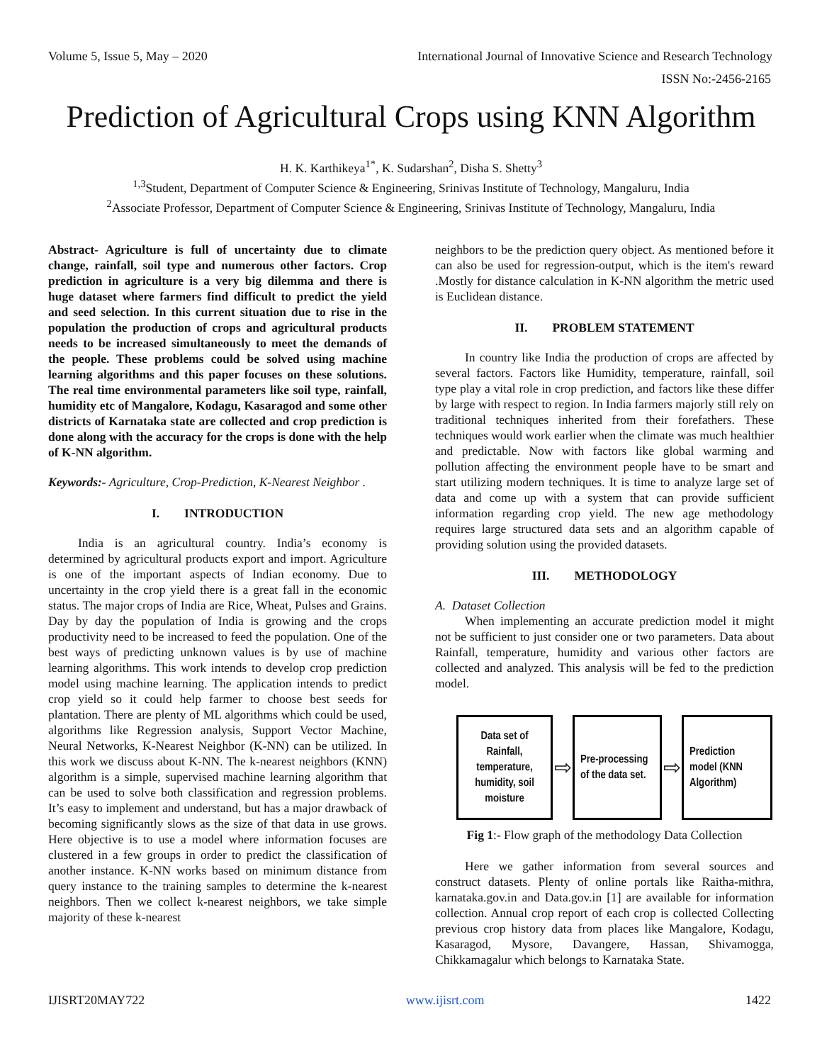Volume 5, Issue 5, May – 2020 International Journal of Innovative Science and Research Technology
ISSN No:-2456-2165
Prediction of Agricultural Crops using KNN Algorithm
H. K. Karthikeya<sup>1*</sup>, K. Sudarshan<sup>2</sup>, Disha S. Shetty<sup>3</sup>
<sup>1,3</sup>Student, Department of Computer Science & Engineering, Srinivas Institute of Technology, Mangaluru, India
<sup>2</sup> Associate Professor, Department of Computer Science & Engineering, Srinivas Institute of Technology, Mangaluru, India
Abstract- Agriculture is full of uncertainty due to climate change, rainfall, soil type and numerous other factors. Crop prediction in agriculture is a very big dilemma and there is huge dataset where farmers find difficult to predict the yield and seed selection. In this current situation due to rise in the population the production of crops and agricultural products needs to be increased simultaneously to meet the demands of the people. These problems could be solved using machine learning algorithms and this paper focuses on these solutions. The real time environmental parameters like soil type, rainfall, humidity etc of Mangalore, Kodagu, Kasaragod and some other districts of Karnataka state are collected and crop prediction is done along with the accuracy for the crops is done with the help of K-NN algorithm.
Keywords:- Agriculture, Crop-Prediction, K-Nearest Neighbor .
I. INTRODUCTION
India is an agricultural country. India’s economy is determined by agricultural products export and import. Agriculture is one of the important aspects of Indian economy. Due to uncertainty in the crop yield there is a great fall in the economic status. The major crops of India are Rice, Wheat, Pulses and Grains. Day by day the population of India is growing and the crops productivity need to be increased to feed the population. One of the best ways of predicting unknown values is by use of machine learning algorithms. This work intends to develop crop prediction model using machine learning. The application intends to predict crop yield so it could help farmer to choose best seeds for plantation. There are plenty of ML algorithms which could be used, algorithms like Regression analysis, Support Vector Machine, Neural Networks, K-Nearest Neighbor (K-NN) can be utilized. In this work we discuss about K-NN. The k-nearest neighbors (KNN) algorithm is a simple, supervised machine learning algorithm that can be used to solve both classification and regression problems. It’s easy to implement and understand, but has a major drawback of becoming significantly slows as the size of that data in use grows. Here objective is to use a model where information focuses are clustered in a few groups in order to predict the classification of another instance. K-NN works based on minimum distance from query instance to the training samples to determine the k-nearest neighbors. Then we collect k-nearest neighbors, we take simple majority of these k-nearest
neighbors to be the prediction query object. As mentioned before it can also be used for regression-output, which is the item's reward .Mostly for distance calculation in K-NN algorithm the metric used is Euclidean distance.
II. PROBLEM STATEMENT
In country like India the production of crops are affected by several factors. Factors like Humidity, temperature, rainfall, soil type play a vital role in crop prediction, and factors like these differ by large with respect to region. In India farmers majorly still rely on traditional techniques inherited from their forefathers. These techniques would work earlier when the climate was much healthier and predictable. Now with factors like global warming and pollution affecting the environment people have to be smart and start utilizing modern techniques. It is time to analyze large set of data and come up with a system that can provide sufficient information regarding crop yield. The new age methodology requires large structured data sets and an algorithm capable of providing solution using the provided datasets.
III. METHODOLOGY
A. Dataset Collection
When implementing an accurate prediction model it might not be sufficient to just consider one or two parameters. Data about Rainfall, temperature, humidity and various other factors are collected and analyzed. This analysis will be fed to the prediction model.
Data set of Rainfall, temperature, humidity, soil moisture
⇨
Pre-processing of the data set.
⇨
Prediction model (KNN Algorithm)
Fig 1:- Flow graph of the methodology Data Collection
Here we gather information from several sources and construct datasets. Plenty of online portals like Raitha-mithra, karnataka.gov.in and Data.gov.in [1] are available for information collection. Annual crop report of each crop is collected Collecting previous crop history data from places like Mangalore, Kodagu, Kasaragod, Mysore, Davangere, Hassan, Shivamogga, Chikkamagalur which belongs to Karnataka State.
IJISRT20MAY722 www.ijisrt.com 1422